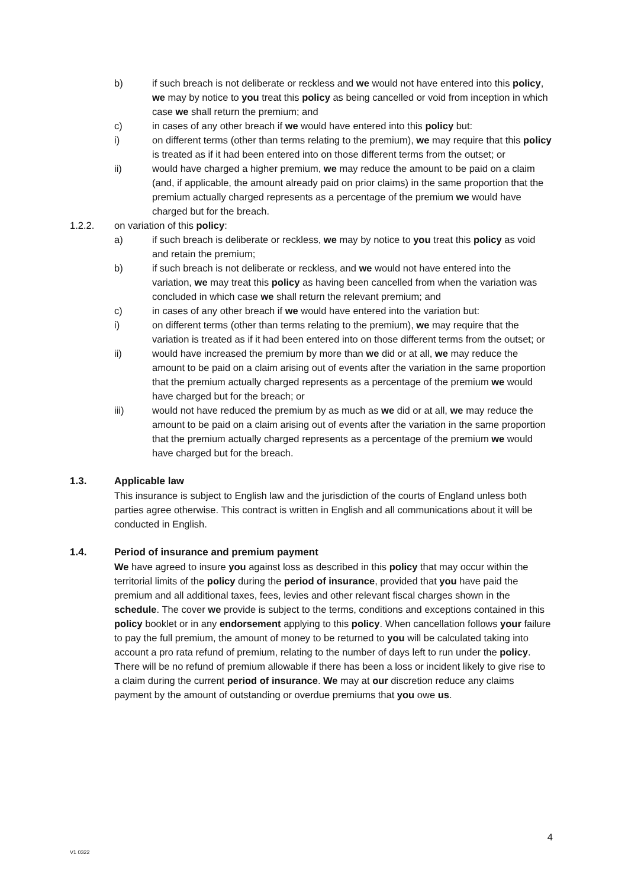b) if such breach is not deliberate or reckless and we would not have entered into this policy, we may by notice to you treat this policy as being cancelled or void from inception in which case we shall return the premium; and
c) in cases of any other breach if we would have entered into this policy but:
i) on different terms (other than terms relating to the premium), we may require that this policy is treated as if it had been entered into on those different terms from the outset; or
ii) would have charged a higher premium, we may reduce the amount to be paid on a claim (and, if applicable, the amount already paid on prior claims) in the same proportion that the premium actually charged represents as a percentage of the premium we would have charged but for the breach.
1.2.2. on variation of this policy:
a) if such breach is deliberate or reckless, we may by notice to you treat this policy as void and retain the premium;
b) if such breach is not deliberate or reckless, and we would not have entered into the variation, we may treat this policy as having been cancelled from when the variation was concluded in which case we shall return the relevant premium; and
c) in cases of any other breach if we would have entered into the variation but:
i) on different terms (other than terms relating to the premium), we may require that the variation is treated as if it had been entered into on those different terms from the outset; or
ii) would have increased the premium by more than we did or at all, we may reduce the amount to be paid on a claim arising out of events after the variation in the same proportion that the premium actually charged represents as a percentage of the premium we would have charged but for the breach; or
iii) would not have reduced the premium by as much as we did or at all, we may reduce the amount to be paid on a claim arising out of events after the variation in the same proportion that the premium actually charged represents as a percentage of the premium we would have charged but for the breach.
1.3. Applicable law
This insurance is subject to English law and the jurisdiction of the courts of England unless both parties agree otherwise. This contract is written in English and all communications about it will be conducted in English.
1.4. Period of insurance and premium payment
We have agreed to insure you against loss as described in this policy that may occur within the territorial limits of the policy during the period of insurance, provided that you have paid the premium and all additional taxes, fees, levies and other relevant fiscal charges shown in the schedule. The cover we provide is subject to the terms, conditions and exceptions contained in this policy booklet or in any endorsement applying to this policy. When cancellation follows your failure to pay the full premium, the amount of money to be returned to you will be calculated taking into account a pro rata refund of premium, relating to the number of days left to run under the policy. There will be no refund of premium allowable if there has been a loss or incident likely to give rise to a claim during the current period of insurance. We may at our discretion reduce any claims payment by the amount of outstanding or overdue premiums that you owe us.
4
V1 0322